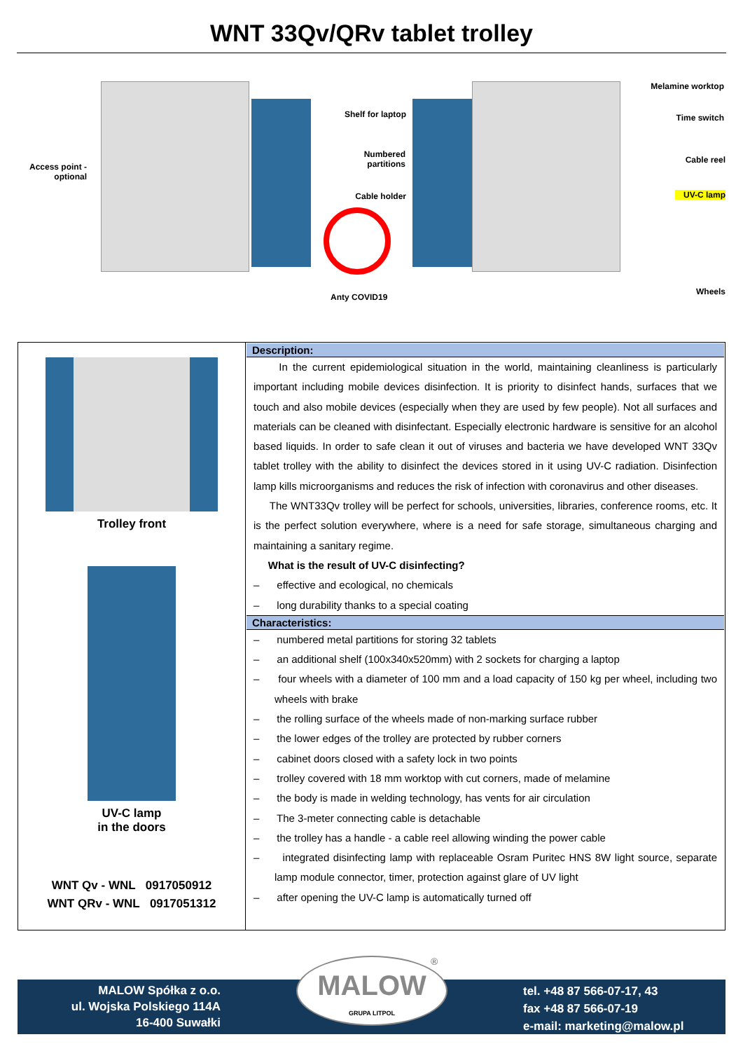WNT 33Qv/QRv tablet trolley
Access point -
optional
Shelf for laptop
Numbered
partitions
Cable holder
Anty COVID19
Melamine worktop
Time switch
Cable reel
UV-C lamp
Wheels
| Trolley front UV-C lamp in the doors WNT Qv - WNL 0917050912 WNT QRv - WNL 0917051312 | Description: In the current epidemiological situation in the world, maintaining cleanliness is particularly important including mobile devices disinfection. It is priority to disinfect hands, surfaces that we touch and also mobile devices (especially when they are used by few people). Not all surfaces and materials can be cleaned with disinfectant. Especially electronic hardware is sensitive for an alcohol based liquids. In order to safe clean it out of viruses and bacteria we have developed WNT 33Qv tablet trolley with the ability to disinfect the devices stored in it using UV-C radiation. Disinfection lamp kills microorganisms and reduces the risk of infection with coronavirus and other diseases. The WNT33Qv trolley will be perfect for schools, universities, libraries, conference rooms, etc. It is the perfect solution everywhere, where is a need for safe storage, simultaneous charging and maintaining a sanitary regime. What is the result of UV-C disinfecting? – effective and ecological, no chemicals – long durability thanks to a special coating Characteristics: – numbered metal partitions for storing 32 tablets – an additional shelf (100x340x520mm) with 2 sockets for charging a laptop – four wheels with a diameter of 100 mm and a load capacity of 150 kg per wheel, including two wheels with brake – the rolling surface of the wheels made of non-marking surface rubber – the lower edges of the trolley are protected by rubber corners – cabinet doors closed with a safety lock in two points – trolley covered with 18 mm worktop with cut corners, made of melamine – the body is made in welding technology, has vents for air circulation – The 3-meter connecting cable is detachable – the trolley has a handle - a cable reel allowing winding the power cable – integrated disinfecting lamp with replaceable Osram Puritec HNS 8W light source, separate lamp module connector, timer, protection against glare of UV light – after opening the UV-C lamp is automatically turned off |
MALOW Spółka z o.o.
ul. Wojska Polskiego 114A
16-400 Suwałki
MALOW
GRUPA LITPOL
®
tel. +48 87 566-07-17, 43
fax +48 87 566-07-19
e-mail: marketing@malow.pl